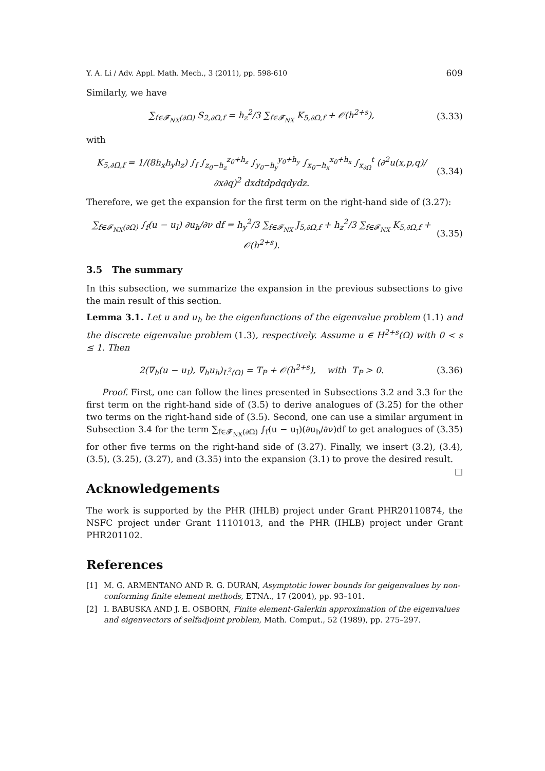Y. A. Li / Adv. Appl. Math. Mech., 3 (2011), pp. 598-610 609
Similarly, we have
∑<sub>f∈𝓕<sub>NX</sub>(∂Ω)</sub> S<sub>2,∂Ω,f</sub> = h<sub>z</sub><sup>2</sup>/3 ∑<sub>f∈𝓕<sub>NX</sub></sub> K<sub>5,∂Ω,f</sub> + 𝒪(h<sup>2+s</sup>), (3.33)
with
K<sub>5,∂Ω,f</sub> = 1/(8h<sub>x</sub>h<sub>y</sub>h<sub>z</sub>) ∫<sub>f</sub> ∫<sub>z<sub>0</sub>−h<sub>z</sub></sub><sup>z<sub>0</sub>+h<sub>z</sub></sup> ∫<sub>y<sub>0</sub>−h<sub>y</sub></sub><sup>y<sub>0</sub>+h<sub>y</sub></sup> ∫<sub>x<sub>0</sub>−h<sub>x</sub></sub><sup>x<sub>0</sub>+h<sub>x</sub></sup> ∫<sub>x<sub>∂Ω</sub></sub><sup>t</sup> (∂<sup>2</sup>u(x,p,q)/∂x∂q)<sup>2</sup> dxdtdpdqdydz. (3.34)
Therefore, we get the expansion for the first term on the right-hand side of (3.27):
∑<sub>f∈𝓕<sub>NX</sub>(∂Ω)</sub> ∫<sub>f</sub>(u − u<sub>I</sub>) ∂u<sub>h</sub>/∂ν df = h<sub>y</sub><sup>2</sup>/3 ∑<sub>f∈𝓕<sub>NX</sub></sub> J<sub>5,∂Ω,f</sub> + h<sub>z</sub><sup>2</sup>/3 ∑<sub>f∈𝓕<sub>NX</sub></sub> K<sub>5,∂Ω,f</sub> + 𝒪(h<sup>2+s</sup>). (3.35)
3.5 The summary
In this subsection, we summarize the expansion in the previous subsections to give the main result of this section.
Lemma 3.1. Let u and u<sub>h</sub> be the eigenfunctions of the eigenvalue problem (1.1) and the discrete eigenvalue problem (1.3), respectively. Assume u ∈ H<sup>2+s</sup>(Ω) with 0 < s ≤ 1. Then
2(∇<sub>h</sub>(u − u<sub>I</sub>), ∇<sub>h</sub>u<sub>h</sub>)<sub>L<sup>2</sup>(Ω)</sub> = T<sub>P</sub> + 𝒪(h<sup>2+s</sup>), with T<sub>P</sub> > 0. (3.36)
Proof. First, one can follow the lines presented in Subsections 3.2 and 3.3 for the first term on the right-hand side of (3.5) to derive analogues of (3.25) for the other two terms on the right-hand side of (3.5). Second, one can use a similar argument in Subsection 3.4 for the term ∑<sub>f∈𝓕<sub>NX</sub>(∂Ω)</sub> ∫<sub>f</sub>(u − u<sub>I</sub>)(∂u<sub>h</sub>/∂ν)df to get analogues of (3.35) for other five terms on the right-hand side of (3.27). Finally, we insert (3.2), (3.4), (3.5), (3.25), (3.27), and (3.35) into the expansion (3.1) to prove the desired result. □
Acknowledgements
The work is supported by the PHR (IHLB) project under Grant PHR20110874, the NSFC project under Grant 11101013, and the PHR (IHLB) project under Grant PHR201102.
References
[1] M. G. ARMENTANO AND R. G. DURAN, Asymptotic lower bounds for geigenvalues by non-conforming finite element methods, ETNA., 17 (2004), pp. 93–101.
[2] I. BABUSKA AND J. E. OSBORN, Finite element-Galerkin approximation of the eigenvalues and eigenvectors of selfadjoint problem, Math. Comput., 52 (1989), pp. 275–297.